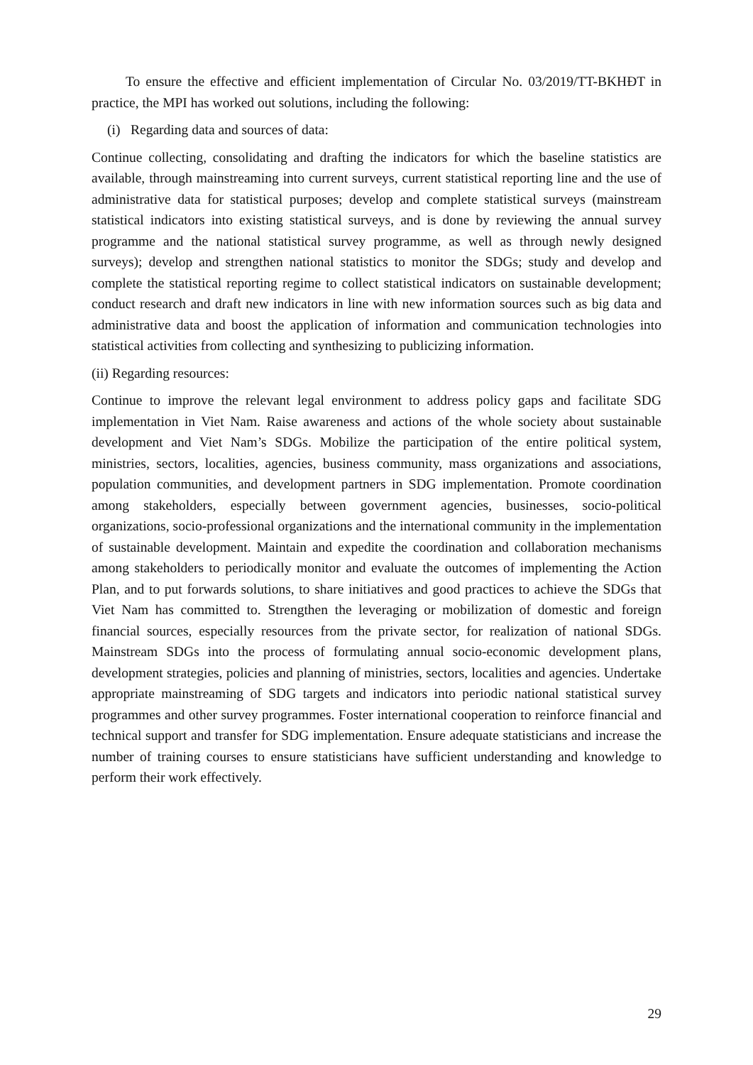To ensure the effective and efficient implementation of Circular No. 03/2019/TT-BKHĐT in practice, the MPI has worked out solutions, including the following:
(i) Regarding data and sources of data:
Continue collecting, consolidating and drafting the indicators for which the baseline statistics are available, through mainstreaming into current surveys, current statistical reporting line and the use of administrative data for statistical purposes; develop and complete statistical surveys (mainstream statistical indicators into existing statistical surveys, and is done by reviewing the annual survey programme and the national statistical survey programme, as well as through newly designed surveys); develop and strengthen national statistics to monitor the SDGs; study and develop and complete the statistical reporting regime to collect statistical indicators on sustainable development; conduct research and draft new indicators in line with new information sources such as big data and administrative data and boost the application of information and communication technologies into statistical activities from collecting and synthesizing to publicizing information.
(ii) Regarding resources:
Continue to improve the relevant legal environment to address policy gaps and facilitate SDG implementation in Viet Nam. Raise awareness and actions of the whole society about sustainable development and Viet Nam’s SDGs. Mobilize the participation of the entire political system, ministries, sectors, localities, agencies, business community, mass organizations and associations, population communities, and development partners in SDG implementation. Promote coordination among stakeholders, especially between government agencies, businesses, socio-political organizations, socio-professional organizations and the international community in the implementation of sustainable development. Maintain and expedite the coordination and collaboration mechanisms among stakeholders to periodically monitor and evaluate the outcomes of implementing the Action Plan, and to put forwards solutions, to share initiatives and good practices to achieve the SDGs that Viet Nam has committed to. Strengthen the leveraging or mobilization of domestic and foreign financial sources, especially resources from the private sector, for realization of national SDGs. Mainstream SDGs into the process of formulating annual socio-economic development plans, development strategies, policies and planning of ministries, sectors, localities and agencies. Undertake appropriate mainstreaming of SDG targets and indicators into periodic national statistical survey programmes and other survey programmes. Foster international cooperation to reinforce financial and technical support and transfer for SDG implementation. Ensure adequate statisticians and increase the number of training courses to ensure statisticians have sufficient understanding and knowledge to perform their work effectively.
29